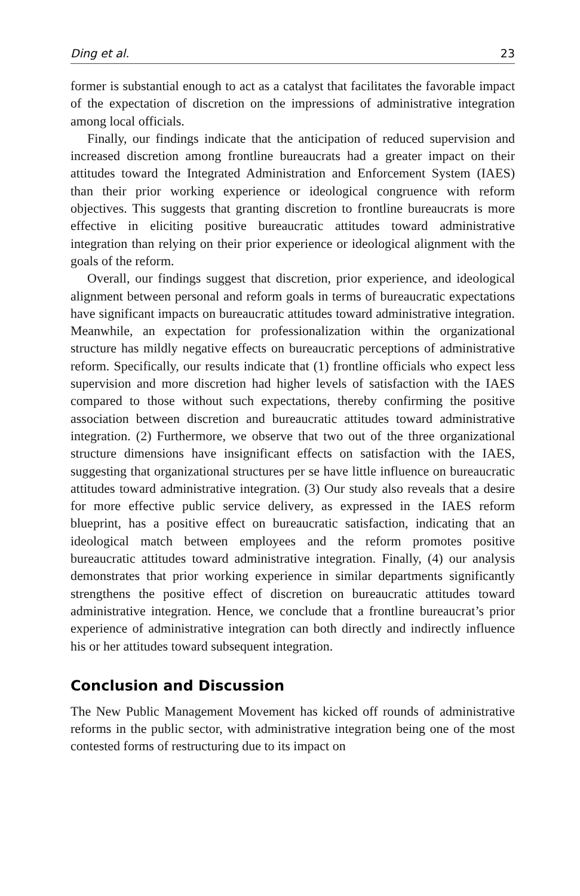Ding et al. 23
former is substantial enough to act as a catalyst that facilitates the favorable impact of the expectation of discretion on the impressions of administrative integration among local officials.
Finally, our findings indicate that the anticipation of reduced supervision and increased discretion among frontline bureaucrats had a greater impact on their attitudes toward the Integrated Administration and Enforcement System (IAES) than their prior working experience or ideological congruence with reform objectives. This suggests that granting discretion to frontline bureaucrats is more effective in eliciting positive bureaucratic attitudes toward administrative integration than relying on their prior experience or ideological alignment with the goals of the reform.
Overall, our findings suggest that discretion, prior experience, and ideological alignment between personal and reform goals in terms of bureaucratic expectations have significant impacts on bureaucratic attitudes toward administrative integration. Meanwhile, an expectation for professionalization within the organizational structure has mildly negative effects on bureaucratic perceptions of administrative reform. Specifically, our results indicate that (1) frontline officials who expect less supervision and more discretion had higher levels of satisfaction with the IAES compared to those without such expectations, thereby confirming the positive association between discretion and bureaucratic attitudes toward administrative integration. (2) Furthermore, we observe that two out of the three organizational structure dimensions have insignificant effects on satisfaction with the IAES, suggesting that organizational structures per se have little influence on bureaucratic attitudes toward administrative integration. (3) Our study also reveals that a desire for more effective public service delivery, as expressed in the IAES reform blueprint, has a positive effect on bureaucratic satisfaction, indicating that an ideological match between employees and the reform promotes positive bureaucratic attitudes toward administrative integration. Finally, (4) our analysis demonstrates that prior working experience in similar departments significantly strengthens the positive effect of discretion on bureaucratic attitudes toward administrative integration. Hence, we conclude that a frontline bureaucrat’s prior experience of administrative integration can both directly and indirectly influence his or her attitudes toward subsequent integration.
Conclusion and Discussion
The New Public Management Movement has kicked off rounds of administrative reforms in the public sector, with administrative integration being one of the most contested forms of restructuring due to its impact on